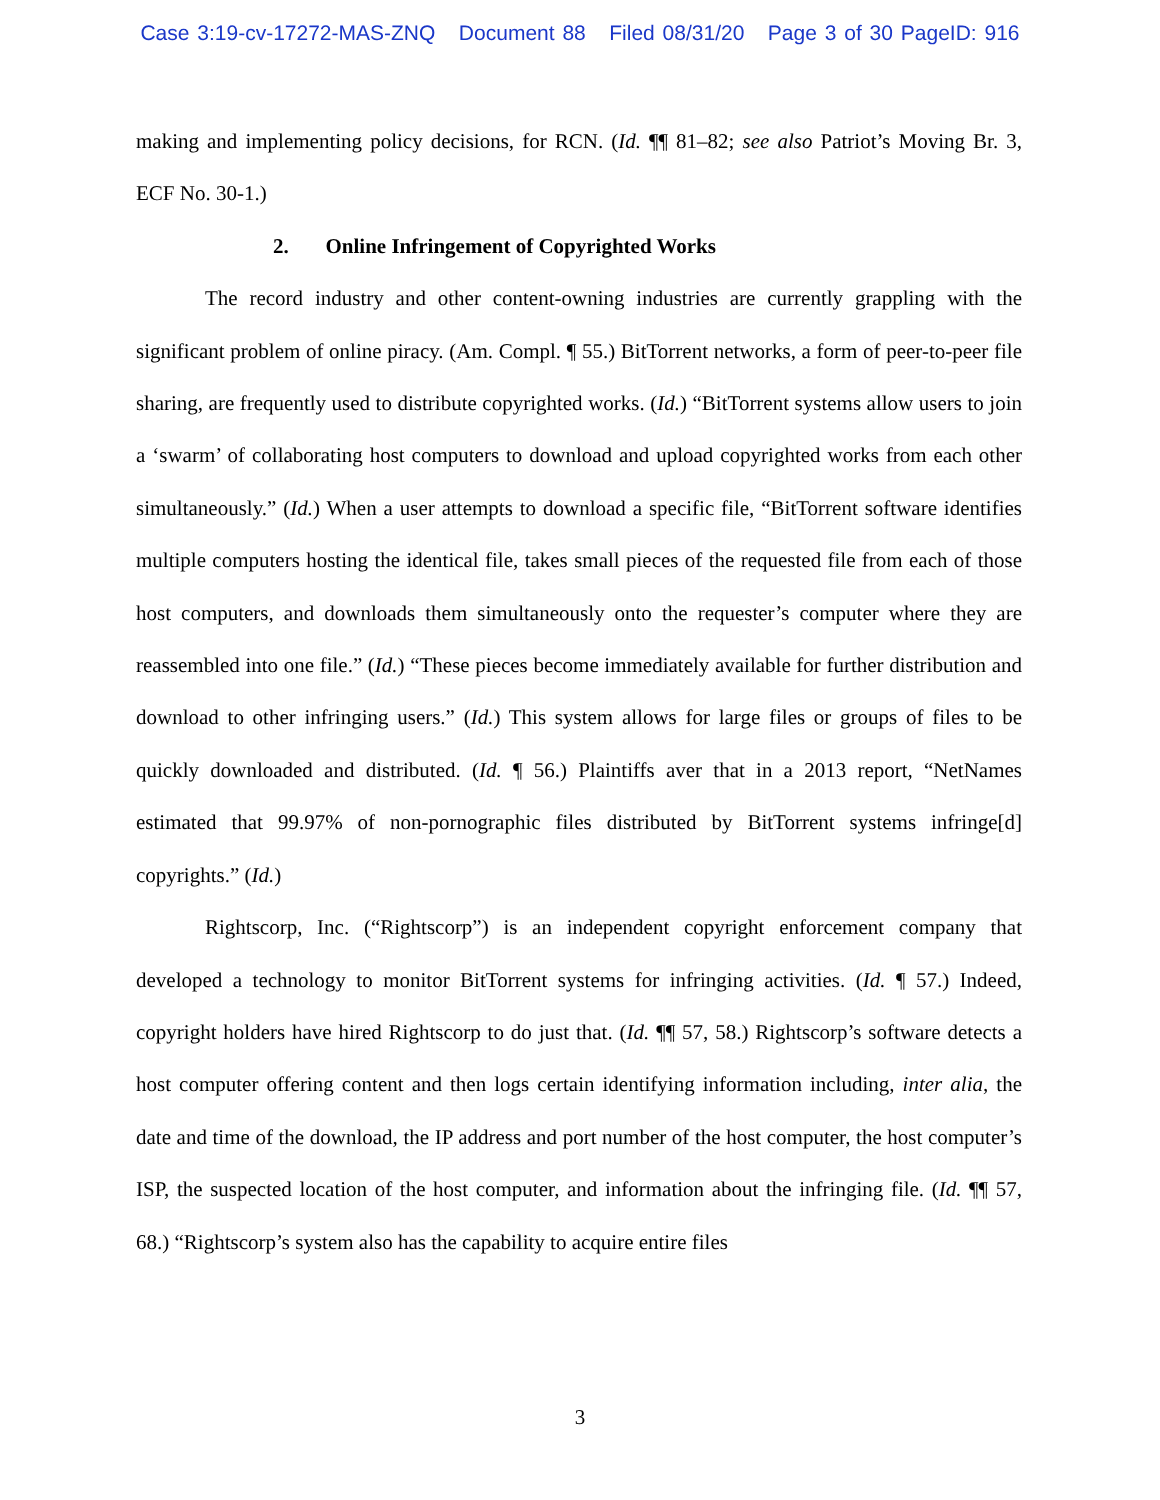Case 3:19-cv-17272-MAS-ZNQ Document 88 Filed 08/31/20 Page 3 of 30 PageID: 916
making and implementing policy decisions, for RCN. (Id. ¶¶ 81–82; see also Patriot’s Moving Br. 3, ECF No. 30-1.)
2. Online Infringement of Copyrighted Works
The record industry and other content-owning industries are currently grappling with the significant problem of online piracy. (Am. Compl. ¶ 55.) BitTorrent networks, a form of peer-to-peer file sharing, are frequently used to distribute copyrighted works. (Id.) “BitTorrent systems allow users to join a ‘swarm’ of collaborating host computers to download and upload copyrighted works from each other simultaneously.” (Id.) When a user attempts to download a specific file, “BitTorrent software identifies multiple computers hosting the identical file, takes small pieces of the requested file from each of those host computers, and downloads them simultaneously onto the requester’s computer where they are reassembled into one file.” (Id.) “These pieces become immediately available for further distribution and download to other infringing users.” (Id.) This system allows for large files or groups of files to be quickly downloaded and distributed. (Id. ¶ 56.) Plaintiffs aver that in a 2013 report, “NetNames estimated that 99.97% of non-pornographic files distributed by BitTorrent systems infringe[d] copyrights.” (Id.)
Rightscorp, Inc. (“Rightscorp”) is an independent copyright enforcement company that developed a technology to monitor BitTorrent systems for infringing activities. (Id. ¶ 57.) Indeed, copyright holders have hired Rightscorp to do just that. (Id. ¶¶ 57, 58.) Rightscorp’s software detects a host computer offering content and then logs certain identifying information including, inter alia, the date and time of the download, the IP address and port number of the host computer, the host computer’s ISP, the suspected location of the host computer, and information about the infringing file. (Id. ¶¶ 57, 68.) “Rightscorp’s system also has the capability to acquire entire files
3